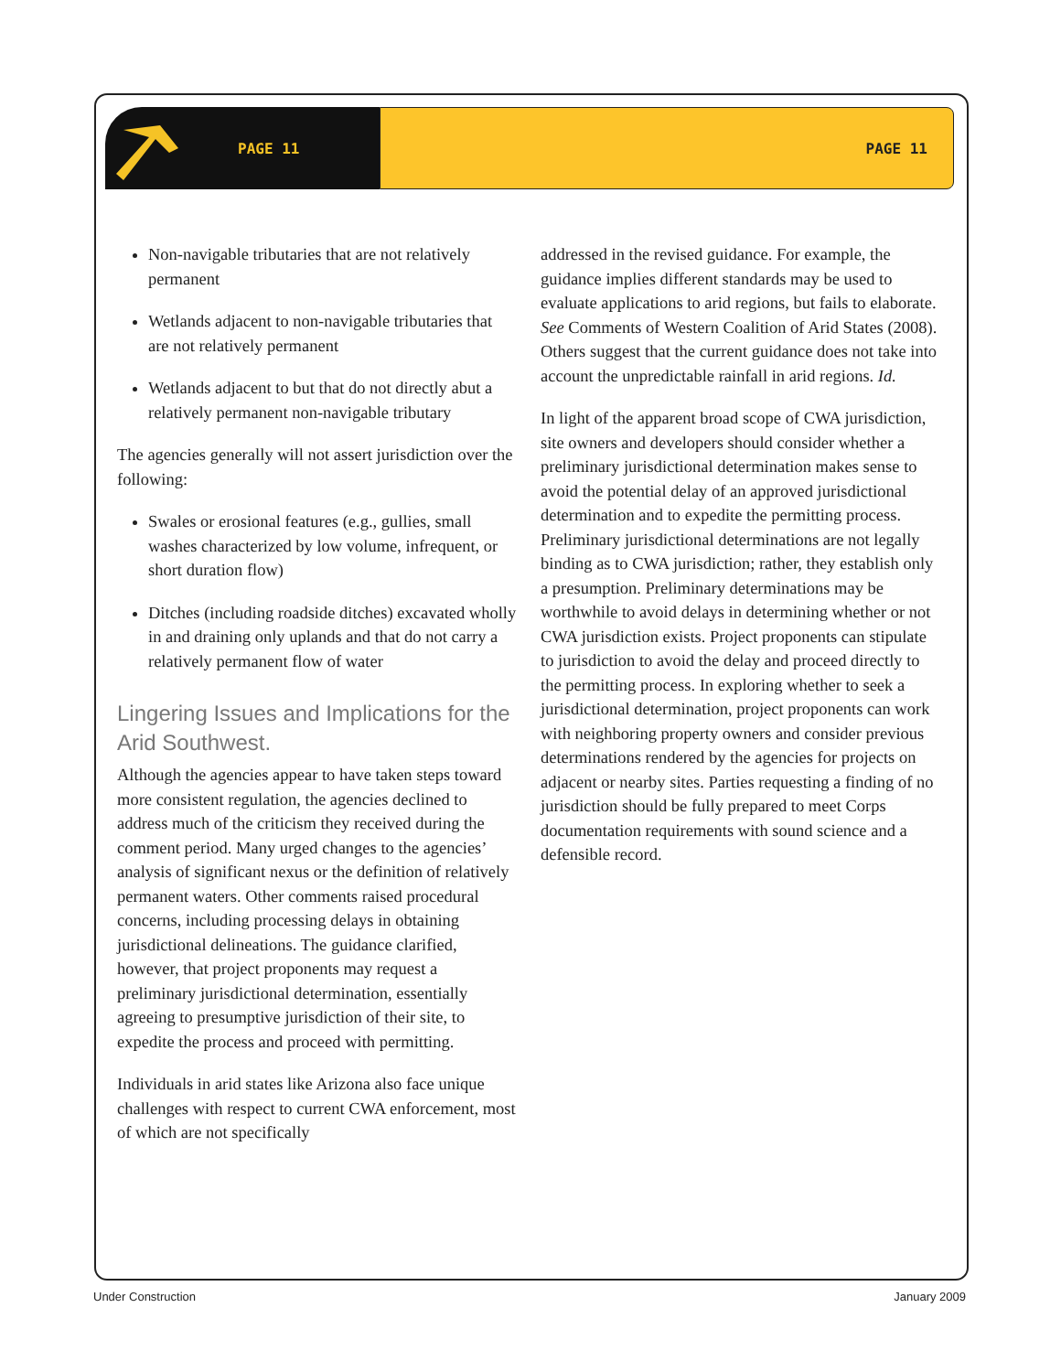PAGE 11 PAGE 11
Non-navigable tributaries that are not relatively permanent
Wetlands adjacent to non-navigable tributaries that are not relatively permanent
Wetlands adjacent to but that do not directly abut a relatively permanent non-navigable tributary
The agencies generally will not assert jurisdiction over the following:
Swales or erosional features (e.g., gullies, small washes characterized by low volume, infrequent, or short duration flow)
Ditches (including roadside ditches) excavated wholly in and draining only uplands and that do not carry a relatively permanent flow of water
Lingering Issues and Implications for the Arid Southwest.
Although the agencies appear to have taken steps toward more consistent regulation, the agencies declined to address much of the criticism they received during the comment period. Many urged changes to the agencies’ analysis of significant nexus or the definition of relatively permanent waters. Other comments raised procedural concerns, including processing delays in obtaining jurisdictional delineations. The guidance clarified, however, that project proponents may request a preliminary jurisdictional determination, essentially agreeing to presumptive jurisdiction of their site, to expedite the process and proceed with permitting.
Individuals in arid states like Arizona also face unique challenges with respect to current CWA enforcement, most of which are not specifically
addressed in the revised guidance. For example, the guidance implies different standards may be used to evaluate applications to arid regions, but fails to elaborate. See Comments of Western Coalition of Arid States (2008). Others suggest that the current guidance does not take into account the unpredictable rainfall in arid regions. Id.
In light of the apparent broad scope of CWA jurisdiction, site owners and developers should consider whether a preliminary jurisdictional determination makes sense to avoid the potential delay of an approved jurisdictional determination and to expedite the permitting process. Preliminary jurisdictional determinations are not legally binding as to CWA jurisdiction; rather, they establish only a presumption. Preliminary determinations may be worthwhile to avoid delays in determining whether or not CWA jurisdiction exists. Project proponents can stipulate to jurisdiction to avoid the delay and proceed directly to the permitting process. In exploring whether to seek a jurisdictional determination, project proponents can work with neighboring property owners and consider previous determinations rendered by the agencies for projects on adjacent or nearby sites. Parties requesting a finding of no jurisdiction should be fully prepared to meet Corps documentation requirements with sound science and a defensible record.
Under Construction January 2009